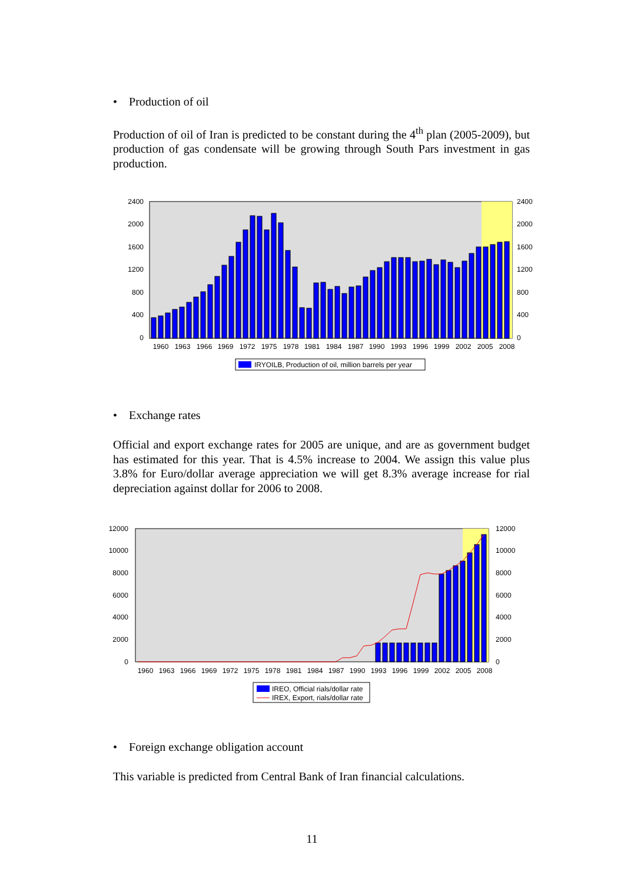• Production of oil
Production of oil of Iran is predicted to be constant during the 4<sup>th</sup> plan (2005-2009), but production of gas condensate will be growing through South Pars investment in gas production.
2400
2000
1600
1200
800
400
0
2400
2000
1600
1200
800
400
0
1960
1963
1966
1969
1972
1975
1978
1981
1984
1987
1990
1993
1996
1999
2002
2005
2008
IRYOILB, Production of oil, million barrels per year
• Exchange rates
Official and export exchange rates for 2005 are unique, and are as government budget has estimated for this year. That is 4.5% increase to 2004. We assign this value plus 3.8% for Euro/dollar average appreciation we will get 8.3% average increase for rial depreciation against dollar for 2006 to 2008.
12000
10000
8000
6000
4000
2000
0
12000
10000
8000
6000
4000
2000
0
1960
1963
1966
1969
1972
1975
1978
1981
1984
1987
1990
1993
1996
1999
2002
2005
2008
IREO, Official rials/dollar rate
IREX, Export, rials/dollar rate
• Foreign exchange obligation account
This variable is predicted from Central Bank of Iran financial calculations.
11